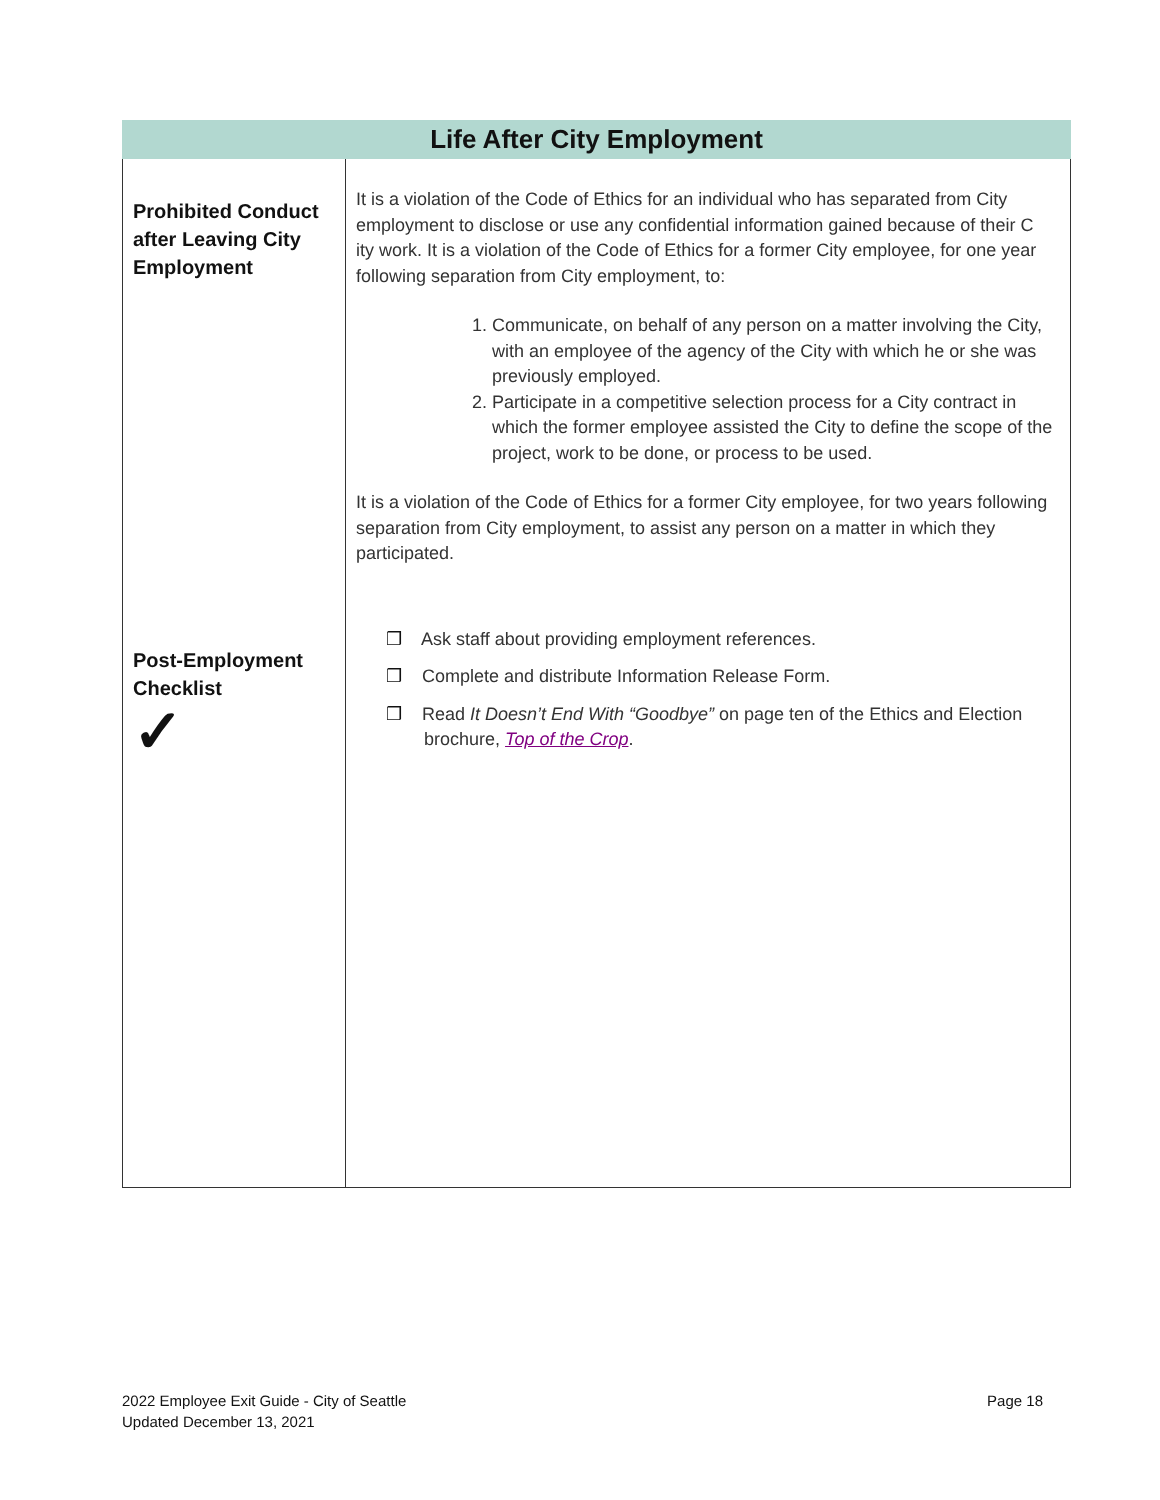| Life After City Employment | |
| --- | --- |
| Prohibited Conduct after Leaving City Employment Post-Employment Checklist ✓ | It is a violation of the Code of Ethics for an individual who has separated from City employment to disclose or use any confidential information gained because of their C ity work. It is a violation of the Code of Ethics for a former City employee, for one year following separation from City employment, to: 1. Communicate, on behalf of any person on a matter involving the City, with an employee of the agency of the City with which he or she was previously employed. 2. Participate in a competitive selection process for a City contract in which the former employee assisted the City to define the scope of the project, work to be done, or process to be used. It is a violation of the Code of Ethics for a former City employee, for two years following separation from City employment, to assist any person on a matter in which they participated. ❒ Ask staff about providing employment references. ❒ Complete and distribute Information Release Form. ❒ Read It Doesn’t End With “Goodbye” on page ten of the Ethics and Election brochure, Top of the Crop . |
2022 Employee Exit Guide - City of Seattle
Updated December 13, 2021
Page 18